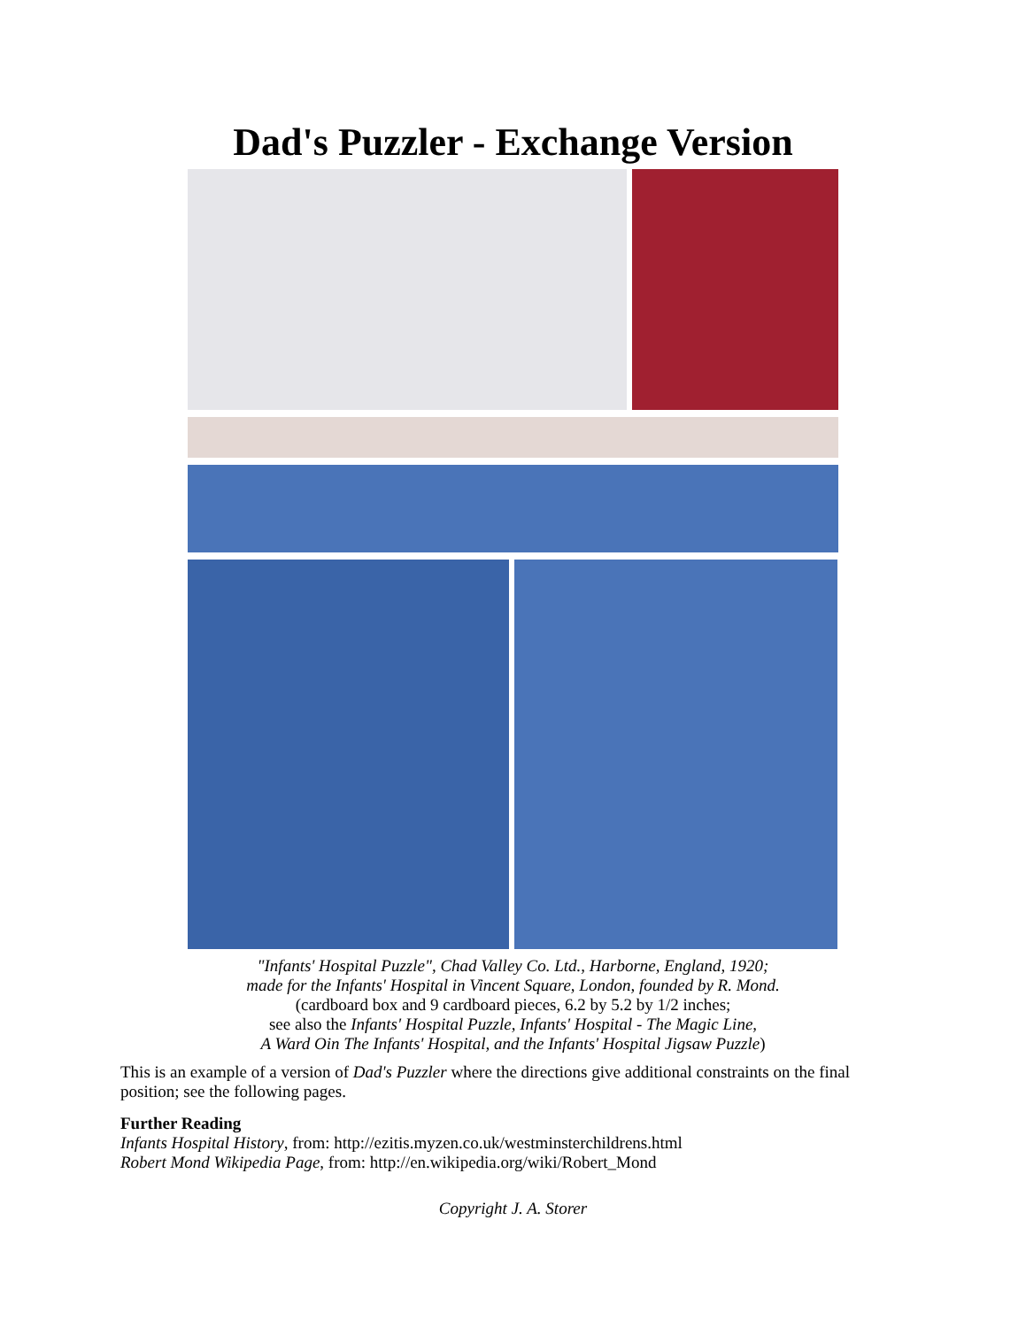Dad's Puzzler - Exchange Version
"Infants' Hospital Puzzle", Chad Valley Co. Ltd., Harborne, England, 1920;
made for the Infants' Hospital in Vincent Square, London, founded by R. Mond.
(cardboard box and 9 cardboard pieces, 6.2 by 5.2 by 1/2 inches;
see also the Infants' Hospital Puzzle, Infants' Hospital - The Magic Line,
A Ward Oin The Infants' Hospital, and the Infants' Hospital Jigsaw Puzzle)
This is an example of a version of Dad's Puzzler where the directions give additional constraints on the final position; see the following pages.
Further Reading
Infants Hospital History, from: http://ezitis.myzen.co.uk/westminsterchildrens.html
Robert Mond Wikipedia Page, from: http://en.wikipedia.org/wiki/Robert_Mond
Copyright J. A. Storer